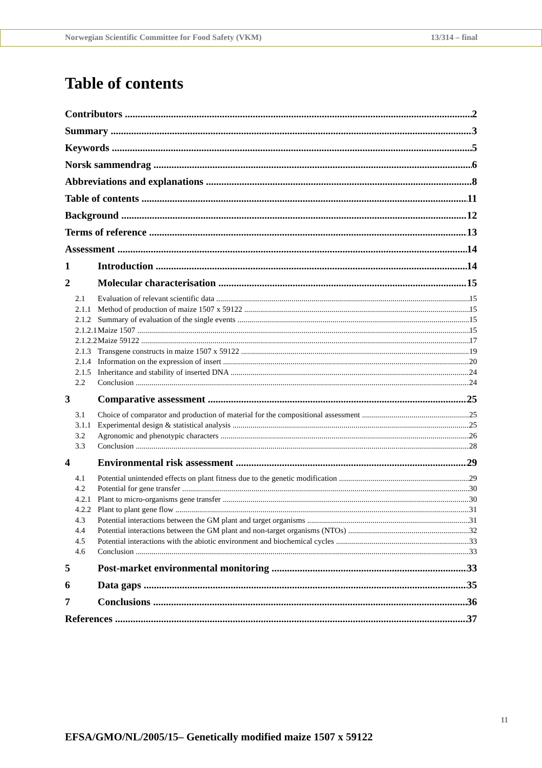Norwegian Scientific Committee for Food Safety (VKM) 13/314 – final
Table of contents
Contributors 2
Summary 3
Keywords 5
Norsk sammendrag 6
Abbreviations and explanations 8
Table of contents 11
Background 12
Terms of reference 13
Assessment 14
1 Introduction 14
2 Molecular characterisation 15
2.1 Evaluation of relevant scientific data 15
2.1.1 Method of production of maize 1507 x 59122 15
2.1.2 Summary of evaluation of the single events 15
2.1.2.1 Maize 1507 15
2.1.2.2 Maize 59122 17
2.1.3 Transgene constructs in maize 1507 x 59122 19
2.1.4 Information on the expression of insert 20
2.1.5 Inheritance and stability of inserted DNA 24
2.2 Conclusion 24
3 Comparative assessment 25
3.1 Choice of comparator and production of material for the compositional assessment 25
3.1.1 Experimental design & statistical analysis 25
3.2 Agronomic and phenotypic characters 26
3.3 Conclusion 28
4 Environmental risk assessment 29
4.1 Potential unintended effects on plant fitness due to the genetic modification 29
4.2 Potential for gene transfer 30
4.2.1 Plant to micro-organisms gene transfer 30
4.2.2 Plant to plant gene flow 31
4.3 Potential interactions between the GM plant and target organisms 31
4.4 Potential interactions between the GM plant and non-target organisms (NTOs) 32
4.5 Potential interactions with the abiotic environment and biochemical cycles 33
4.6 Conclusion 33
5 Post-market environmental monitoring 33
6 Data gaps 35
7 Conclusions 36
References 37
11
EFSA/GMO/NL/2005/15– Genetically modified maize 1507 x 59122